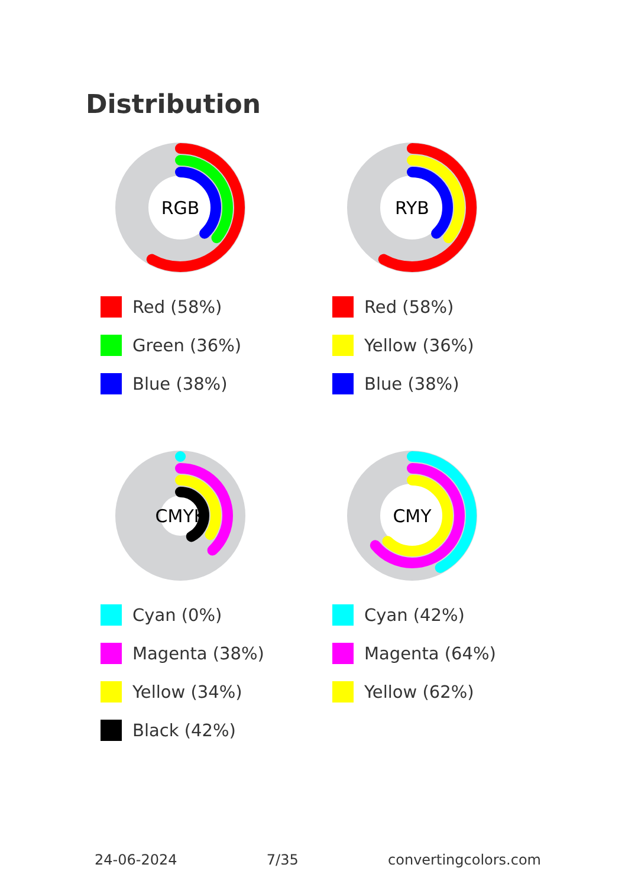Distribution
RGB
Red (58%)
Green (36%)
Blue (38%)
RYB
Red (58%)
Yellow (36%)
Blue (38%)
CMYK
Cyan (0%)
Magenta (38%)
Yellow (34%)
Black (42%)
CMY
Cyan (42%)
Magenta (64%)
Yellow (62%)
24-06-2024 7/35 convertingcolors.com